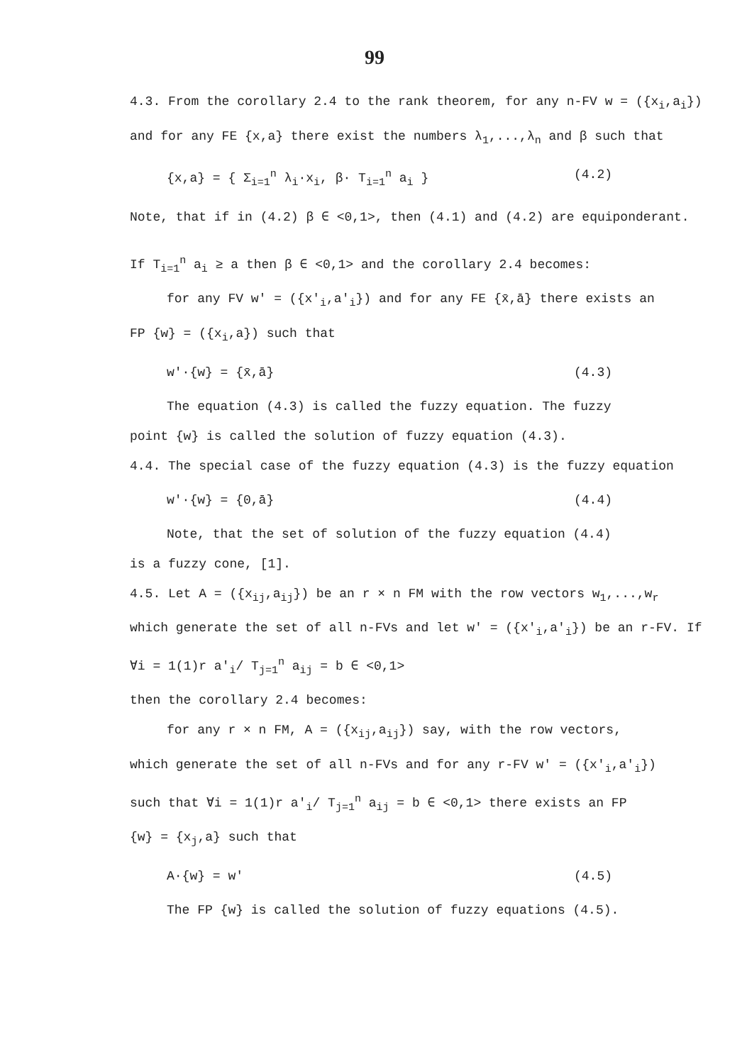99
4.3. From the corollary 2.4 to the rank theorem, for any n-FV w = ({x<sub>i</sub>,a<sub>i</sub>}) and for any FE {x,a} there exist the numbers λ<sub>1</sub>,...,λ<sub>n</sub> and β such that
{x,a} = { Σ<sub>i=1</sub><sup>n</sup> λ<sub>i</sub>·x<sub>i</sub>, β· T<sub>i=1</sub><sup>n</sup> a<sub>i</sub> } (4.2)
Note, that if in (4.2) β ∈ <0,1>, then (4.1) and (4.2) are equiponderant.
If T<sub>i=1</sub><sup>n</sup> a<sub>i</sub> ≥ a then β ∈ <0,1> and the corollary 2.4 becomes:
for any FV w' = ({x'<sub>i</sub>,a'<sub>i</sub>}) and for any FE {x̄,ā} there exists an
FP {w} = ({x<sub>i</sub>,a}) such that
w'·{w} = {x̄,ā} (4.3)
The equation (4.3) is called the fuzzy equation. The fuzzy
point {w} is called the solution of fuzzy equation (4.3).
4.4. The special case of the fuzzy equation (4.3) is the fuzzy equation
w'·{w} = {0,ā} (4.4)
Note, that the set of solution of the fuzzy equation (4.4)
is a fuzzy cone, [1].
4.5. Let A = ({x<sub>ij</sub>,a<sub>ij</sub>}) be an r × n FM with the row vectors w<sub>1</sub>,...,w<sub>r</sub> which generate the set of all n-FVs and let w' = ({x'<sub>i</sub>,a'<sub>i</sub>}) be an r-FV. If ∀i = 1(1)r a'<sub>i</sub>/ T<sub>j=1</sub><sup>n</sup> a<sub>ij</sub> = b ∈ <0,1>
then the corollary 2.4 becomes:
for any r × n FM, A = ({x<sub>ij</sub>,a<sub>ij</sub>}) say, with the row vectors,
which generate the set of all n-FVs and for any r-FV w' = ({x'<sub>i</sub>,a'<sub>i</sub>})
such that ∀i = 1(1)r a'<sub>i</sub>/ T<sub>j=1</sub><sup>n</sup> a<sub>ij</sub> = b ∈ <0,1> there exists an FP
{w} = {x<sub>j</sub>,a} such that
A·{w} = w' (4.5)
The FP {w} is called the solution of fuzzy equations (4.5).